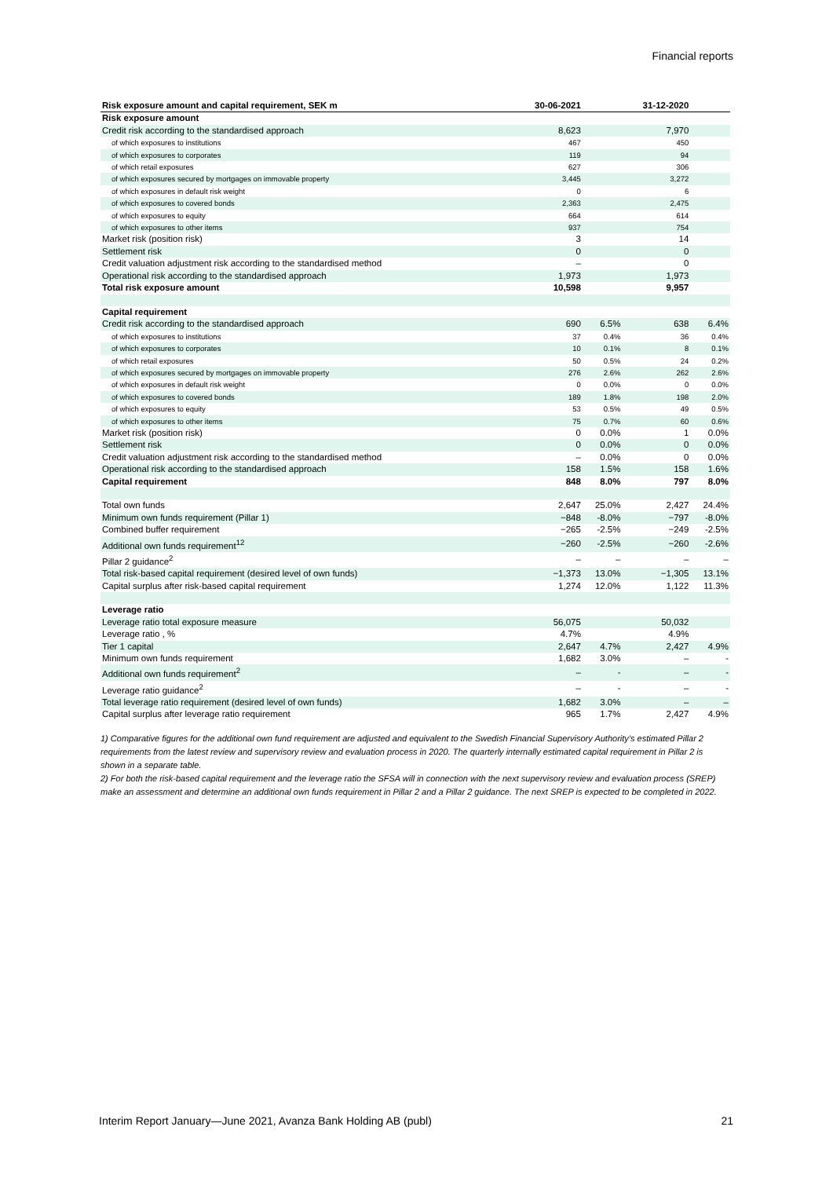Financial reports
| Risk exposure amount and capital requirement, SEK m | 30-06-2021 | | 31-12-2020 | |
| --- | --- | --- | --- | --- |
| Risk exposure amount | | | | |
| Credit risk according to the standardised approach | 8,623 | | 7,970 | |
| of which exposures to institutions | 467 | | 450 | |
| of which exposures to corporates | 119 | | 94 | |
| of which retail exposures | 627 | | 306 | |
| of which exposures secured by mortgages on immovable property | 3,445 | | 3,272 | |
| of which exposures in default risk weight | 0 | | 6 | |
| of which exposures to covered bonds | 2,363 | | 2,475 | |
| of which exposures to equity | 664 | | 614 | |
| of which exposures to other items | 937 | | 754 | |
| Market risk (position risk) | 3 | | 14 | |
| Settlement risk | 0 | | 0 | |
| Credit valuation adjustment risk according to the standardised method | – | | 0 | |
| Operational risk according to the standardised approach | 1,973 | | 1,973 | |
| Total risk exposure amount | 10,598 | | 9,957 | |
| Capital requirement | | | | |
| Credit risk according to the standardised approach | 690 | 6.5% | 638 | 6.4% |
| of which exposures to institutions | 37 | 0.4% | 36 | 0.4% |
| of which exposures to corporates | 10 | 0.1% | 8 | 0.1% |
| of which retail exposures | 50 | 0.5% | 24 | 0.2% |
| of which exposures secured by mortgages on immovable property | 276 | 2.6% | 262 | 2.6% |
| of which exposures in default risk weight | 0 | 0.0% | 0 | 0.0% |
| of which exposures to covered bonds | 189 | 1.8% | 198 | 2.0% |
| of which exposures to equity | 53 | 0.5% | 49 | 0.5% |
| of which exposures to other items | 75 | 0.7% | 60 | 0.6% |
| Market risk (position risk) | 0 | 0.0% | 1 | 0.0% |
| Settlement risk | 0 | 0.0% | 0 | 0.0% |
| Credit valuation adjustment risk according to the standardised method | – | 0.0% | 0 | 0.0% |
| Operational risk according to the standardised approach | 158 | 1.5% | 158 | 1.6% |
| Capital requirement | 848 | 8.0% | 797 | 8.0% |
| Total own funds | 2,647 | 25.0% | 2,427 | 24.4% |
| Minimum own funds requirement (Pillar 1) | −848 | -8.0% | −797 | -8.0% |
| Combined buffer requirement | −265 | -2.5% | −249 | -2.5% |
| Additional own funds requirement<sup>12</sup> | −260 | -2.5% | −260 | -2.6% |
| Pillar 2 guidance<sup>2</sup> | – | – | – | – |
| Total risk-based capital requirement (desired level of own funds) | −1,373 | 13.0% | −1,305 | 13.1% |
| Capital surplus after risk-based capital requirement | 1,274 | 12.0% | 1,122 | 11.3% |
| Leverage ratio | | | | |
| Leverage ratio total exposure measure | 56,075 | | 50,032 | |
| Leverage ratio , % | 4.7% | | 4.9% | |
| Tier 1 capital | 2,647 | 4.7% | 2,427 | 4.9% |
| Minimum own funds requirement | 1,682 | 3.0% | – | - |
| Additional own funds requirement<sup>2</sup> | – | - | – | - |
| Leverage ratio guidance<sup>2</sup> | – | - | – | - |
| Total leverage ratio requirement (desired level of own funds) | 1,682 | 3.0% | – | – |
| Capital surplus after leverage ratio requirement | 965 | 1.7% | 2,427 | 4.9% |
1) Comparative figures for the additional own fund requirement are adjusted and equivalent to the Swedish Financial Supervisory Authority’s estimated Pillar 2 requirements from the latest review and supervisory review and evaluation process in 2020. The quarterly internally estimated capital requirement in Pillar 2 is shown in a separate table.
2) For both the risk-based capital requirement and the leverage ratio the SFSA will in connection with the next supervisory review and evaluation process (SREP) make an assessment and determine an additional own funds requirement in Pillar 2 and a Pillar 2 guidance. The next SREP is expected to be completed in 2022.
Interim Report January—June 2021, Avanza Bank Holding AB (publ) 21